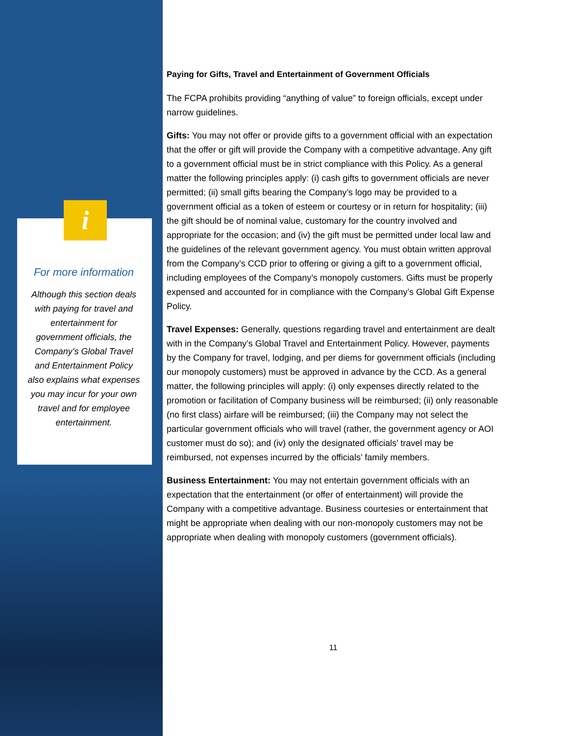i
For more information
Although this section deals with paying for travel and entertainment for government officials, the Company’s Global Travel and Entertainment Policy also explains what expenses you may incur for your own travel and for employee entertainment.
Paying for Gifts, Travel and Entertainment of Government Officials
The FCPA prohibits providing “anything of value” to foreign officials, except under narrow guidelines.
Gifts: You may not offer or provide gifts to a government official with an expectation that the offer or gift will provide the Company with a competitive advantage. Any gift to a government official must be in strict compliance with this Policy. As a general matter the following principles apply: (i) cash gifts to government officials are never permitted; (ii) small gifts bearing the Company’s logo may be provided to a government official as a token of esteem or courtesy or in return for hospitality; (iii) the gift should be of nominal value, customary for the country involved and appropriate for the occasion; and (iv) the gift must be permitted under local law and the guidelines of the relevant government agency. You must obtain written approval from the Company’s CCD prior to offering or giving a gift to a government official, including employees of the Company’s monopoly customers. Gifts must be properly expensed and accounted for in compliance with the Company’s Global Gift Expense Policy.
Travel Expenses: Generally, questions regarding travel and entertainment are dealt with in the Company’s Global Travel and Entertainment Policy. However, payments by the Company for travel, lodging, and per diems for government officials (including our monopoly customers) must be approved in advance by the CCD. As a general matter, the following principles will apply: (i) only expenses directly related to the promotion or facilitation of Company business will be reimbursed; (ii) only reasonable (no first class) airfare will be reimbursed; (iii) the Company may not select the particular government officials who will travel (rather, the government agency or AOI customer must do so); and (iv) only the designated officials’ travel may be reimbursed, not expenses incurred by the officials’ family members.
Business Entertainment: You may not entertain government officials with an expectation that the entertainment (or offer of entertainment) will provide the Company with a competitive advantage. Business courtesies or entertainment that might be appropriate when dealing with our non-monopoly customers may not be appropriate when dealing with monopoly customers (government officials).
11